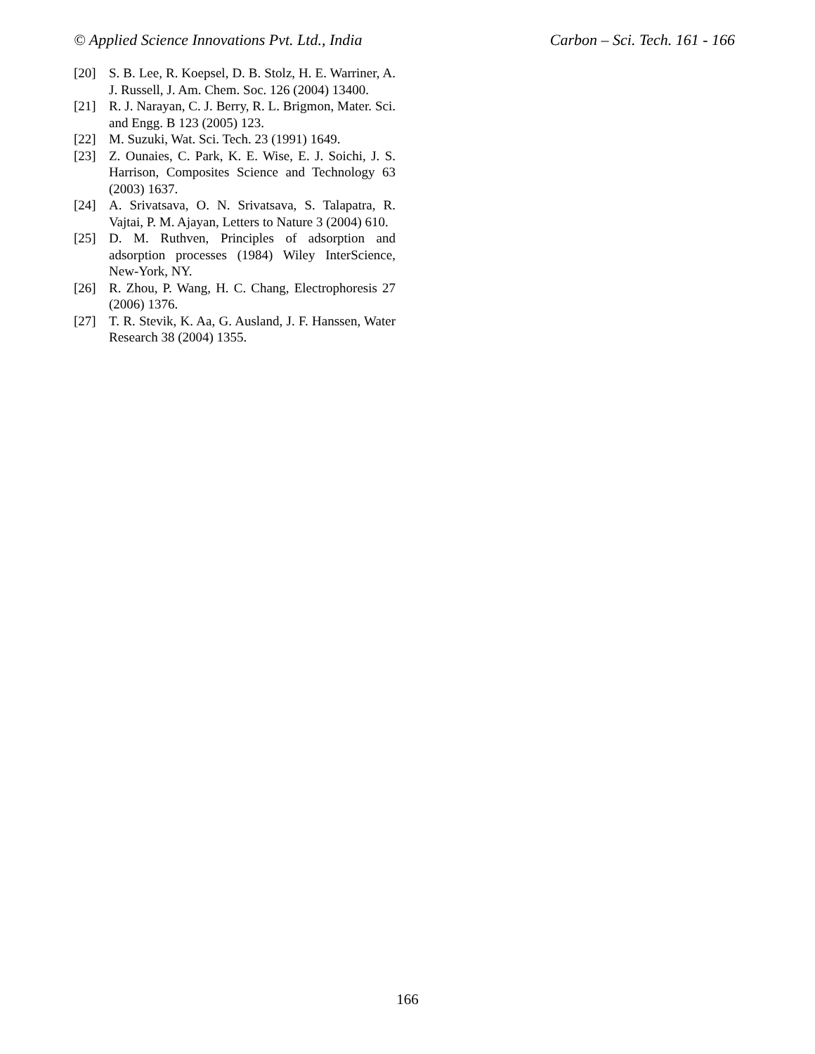© Applied Science Innovations Pvt. Ltd., India Carbon – Sci. Tech. 161 - 166
[20] S. B. Lee, R. Koepsel, D. B. Stolz, H. E. Warriner, A. J. Russell, J. Am. Chem. Soc. 126 (2004) 13400.
[21] R. J. Narayan, C. J. Berry, R. L. Brigmon, Mater. Sci. and Engg. B 123 (2005) 123.
[22] M. Suzuki, Wat. Sci. Tech. 23 (1991) 1649.
[23] Z. Ounaies, C. Park, K. E. Wise, E. J. Soichi, J. S. Harrison, Composites Science and Technology 63 (2003) 1637.
[24] A. Srivatsava, O. N. Srivatsava, S. Talapatra, R. Vajtai, P. M. Ajayan, Letters to Nature 3 (2004) 610.
[25] D. M. Ruthven, Principles of adsorption and adsorption processes (1984) Wiley InterScience, New-York, NY.
[26] R. Zhou, P. Wang, H. C. Chang, Electrophoresis 27 (2006) 1376.
[27] T. R. Stevik, K. Aa, G. Ausland, J. F. Hanssen, Water Research 38 (2004) 1355.
166